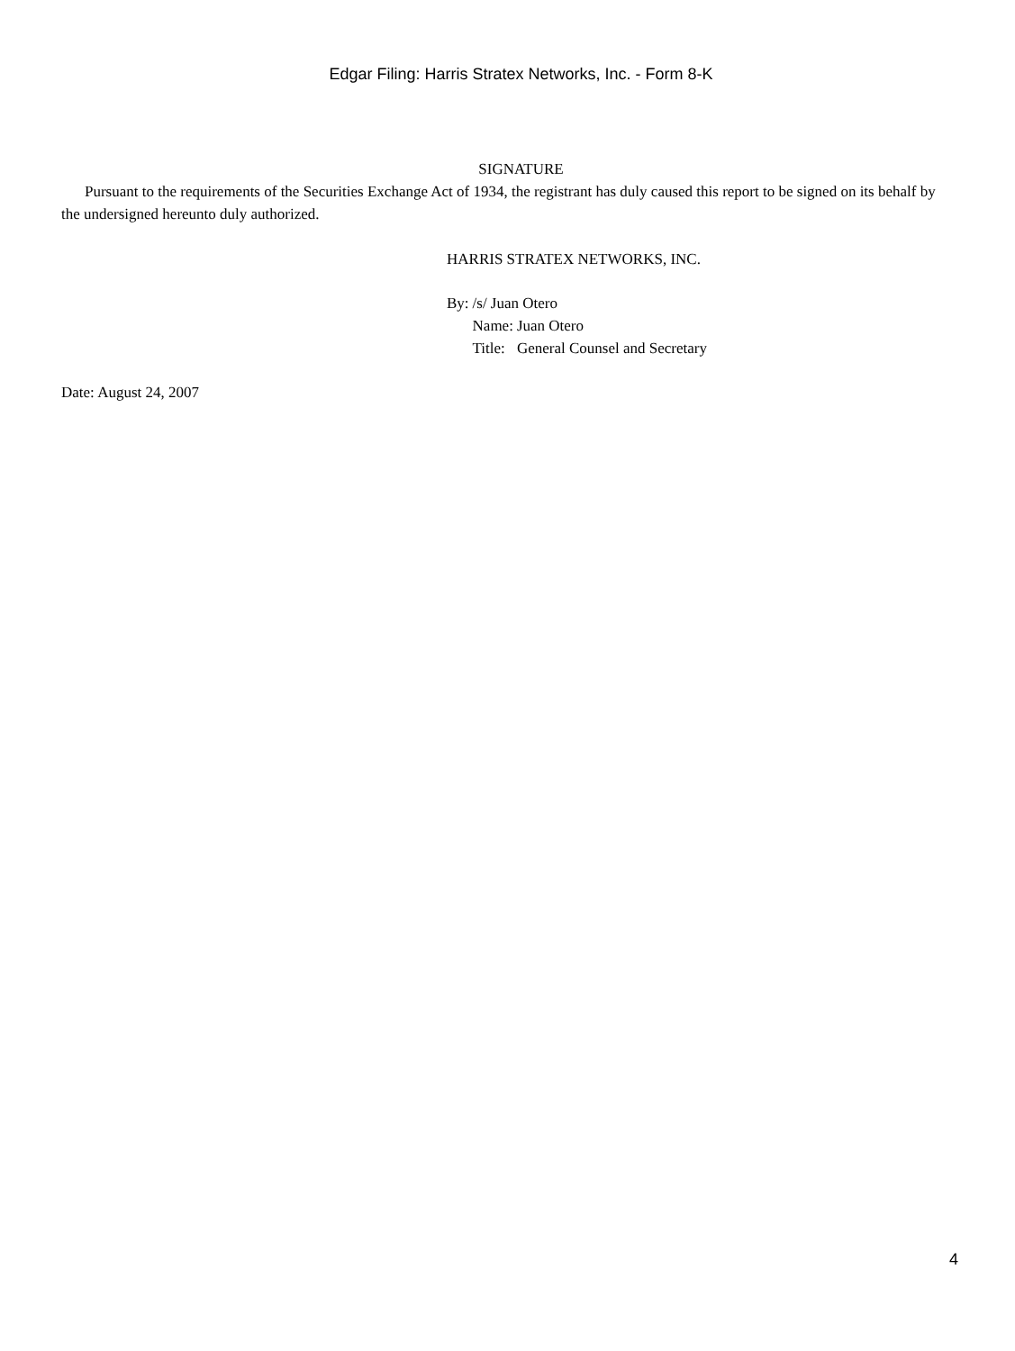Edgar Filing: Harris Stratex Networks, Inc. - Form 8-K
SIGNATURE
Pursuant to the requirements of the Securities Exchange Act of 1934, the registrant has duly caused this report to be signed on its behalf by the undersigned hereunto duly authorized.
HARRIS STRATEX NETWORKS, INC.
| By: | /s/ Juan Otero | |
| | Name: | Juan Otero |
| | Title: | General Counsel and Secretary |
Date: August 24, 2007
4